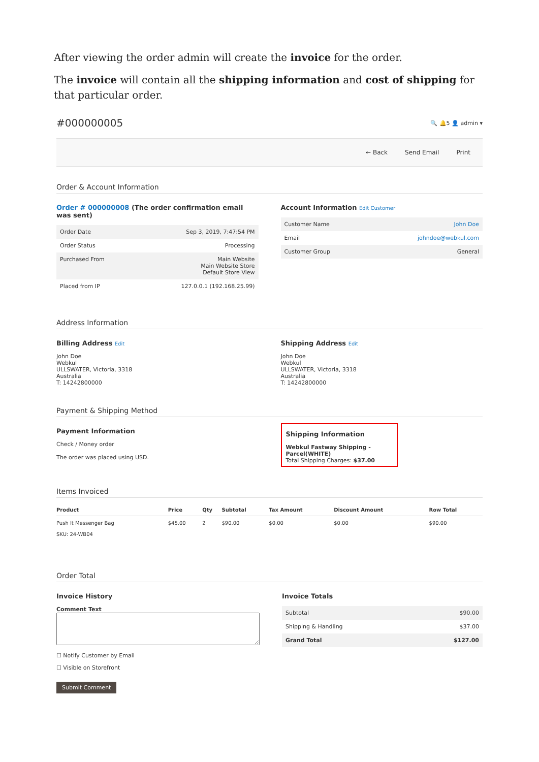After viewing the order admin will create the invoice for the order.
The invoice will contain all the shipping information and cost of shipping for that particular order.
#000000005
🔍 🔔5 👤 admin ▾
← Back Send Email Print
Order & Account Information
Order # 000000008 (The order confirmation email was sent)
| Order Date | Sep 3, 2019, 7:47:54 PM |
| Order Status | Processing |
| Purchased From | Main Website Main Website Store Default Store View |
| Placed from IP | 127.0.0.1 (192.168.25.99) |
Account Information Edit Customer
| Customer Name | John Doe |
| Email | johndoe@webkul.com |
| Customer Group | General |
Address Information
Billing Address Edit
John Doe
Webkul
ULLSWATER, Victoria, 3318
Australia
T: 14242800000
Shipping Address Edit
John Doe
Webkul
ULLSWATER, Victoria, 3318
Australia
T: 14242800000
Payment & Shipping Method
Payment Information
Check / Money order
The order was placed using USD.
Shipping Information
Webkul Fastway Shipping - Parcel(WHITE)
Total Shipping Charges: $37.00
Items Invoiced
| Product | Price | Qty | Subtotal | Tax Amount | Discount Amount | Row Total |
| --- | --- | --- | --- | --- | --- | --- |
| Push It Messenger Bag SKU: 24-WB04 | $45.00 | 2 | $90.00 | $0.00 | $0.00 | $90.00 |
Order Total
Invoice History
Comment Text
☐ Notify Customer by Email
☐ Visible on Storefront
Submit Comment
Invoice Totals
| Subtotal | $90.00 |
| Shipping & Handling | $37.00 |
| Grand Total | $127.00 |